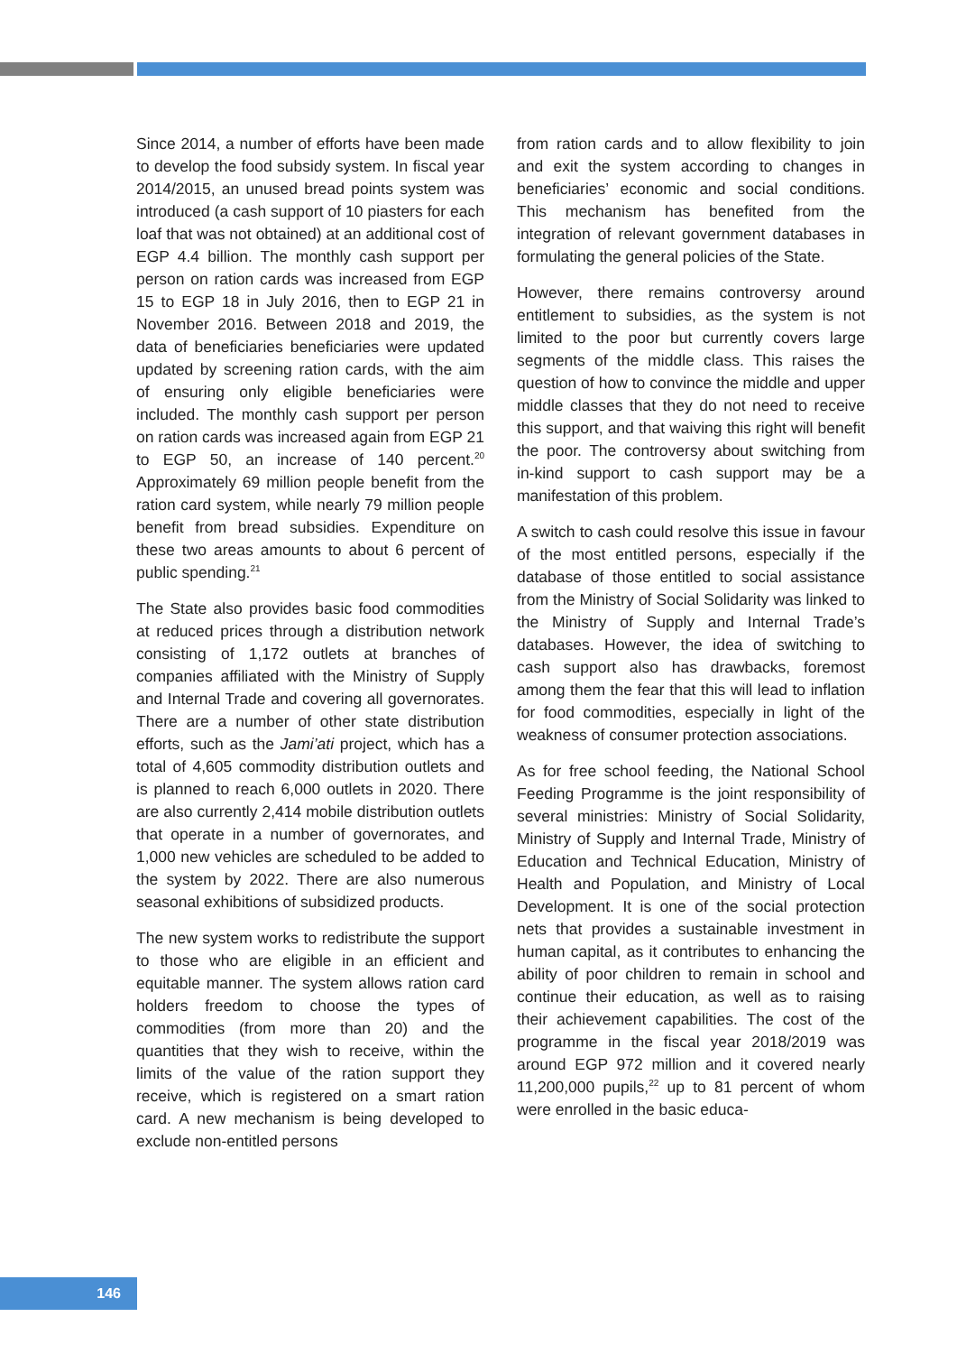Since 2014, a number of efforts have been made to develop the food subsidy system. In fiscal year 2014/2015, an unused bread points system was introduced (a cash support of 10 piasters for each loaf that was not obtained) at an additional cost of EGP 4.4 billion. The monthly cash support per person on ration cards was increased from EGP 15 to EGP 18 in July 2016, then to EGP 21 in November 2016. Between 2018 and 2019, the data of beneficiaries beneficiaries were updated updated by screening ration cards, with the aim of ensuring only eligible beneficiaries were included. The monthly cash support per person on ration cards was increased again from EGP 21 to EGP 50, an increase of 140 percent.<sup>20</sup> Approximately 69 million people benefit from the ration card system, while nearly 79 million people benefit from bread subsidies. Expenditure on these two areas amounts to about 6 percent of public spending.<sup>21</sup>
The State also provides basic food commodities at reduced prices through a distribution network consisting of 1,172 outlets at branches of companies affiliated with the Ministry of Supply and Internal Trade and covering all governorates. There are a number of other state distribution efforts, such as the Jami’ati project, which has a total of 4,605 commodity distribution outlets and is planned to reach 6,000 outlets in 2020. There are also currently 2,414 mobile distribution outlets that operate in a number of governorates, and 1,000 new vehicles are scheduled to be added to the system by 2022. There are also numerous seasonal exhibitions of subsidized products.
The new system works to redistribute the support to those who are eligible in an efficient and equitable manner. The system allows ration card holders freedom to choose the types of commodities (from more than 20) and the quantities that they wish to receive, within the limits of the value of the ration support they receive, which is registered on a smart ration card. A new mechanism is being developed to exclude non-entitled persons
from ration cards and to allow flexibility to join and exit the system according to changes in beneficiaries’ economic and social conditions. This mechanism has benefited from the integration of relevant government databases in formulating the general policies of the State.
However, there remains controversy around entitlement to subsidies, as the system is not limited to the poor but currently covers large segments of the middle class. This raises the question of how to convince the middle and upper middle classes that they do not need to receive this support, and that waiving this right will benefit the poor. The controversy about switching from in-kind support to cash support may be a manifestation of this problem.
A switch to cash could resolve this issue in favour of the most entitled persons, especially if the database of those entitled to social assistance from the Ministry of Social Solidarity was linked to the Ministry of Supply and Internal Trade’s databases. However, the idea of switching to cash support also has drawbacks, foremost among them the fear that this will lead to inflation for food commodities, especially in light of the weakness of consumer protection associations.
As for free school feeding, the National School Feeding Programme is the joint responsibility of several ministries: Ministry of Social Solidarity, Ministry of Supply and Internal Trade, Ministry of Education and Technical Education, Ministry of Health and Population, and Ministry of Local Development. It is one of the social protection nets that provides a sustainable investment in human capital, as it contributes to enhancing the ability of poor children to remain in school and continue their education, as well as to raising their achievement capabilities. The cost of the programme in the fiscal year 2018/2019 was around EGP 972 million and it covered nearly 11,200,000 pupils,<sup>22</sup> up to 81 percent of whom were enrolled in the basic educa-
146